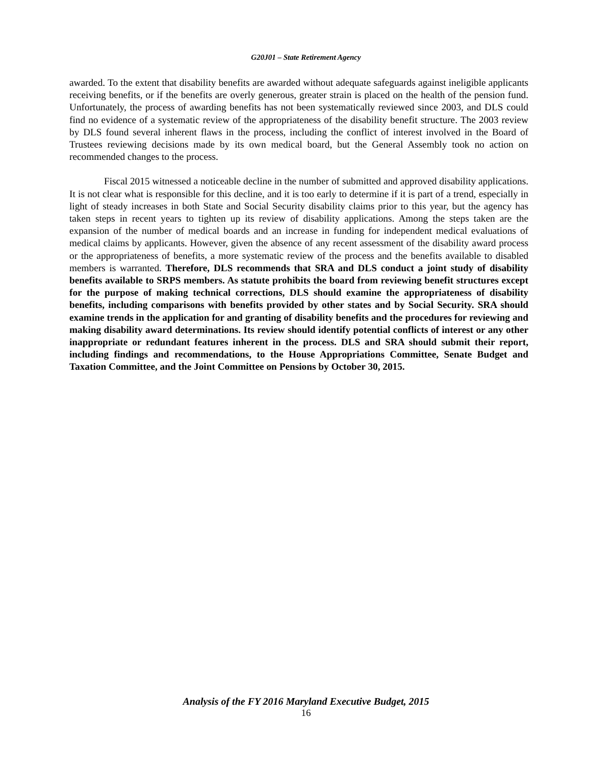G20J01 – State Retirement Agency
awarded. To the extent that disability benefits are awarded without adequate safeguards against ineligible applicants receiving benefits, or if the benefits are overly generous, greater strain is placed on the health of the pension fund. Unfortunately, the process of awarding benefits has not been systematically reviewed since 2003, and DLS could find no evidence of a systematic review of the appropriateness of the disability benefit structure. The 2003 review by DLS found several inherent flaws in the process, including the conflict of interest involved in the Board of Trustees reviewing decisions made by its own medical board, but the General Assembly took no action on recommended changes to the process.
Fiscal 2015 witnessed a noticeable decline in the number of submitted and approved disability applications. It is not clear what is responsible for this decline, and it is too early to determine if it is part of a trend, especially in light of steady increases in both State and Social Security disability claims prior to this year, but the agency has taken steps in recent years to tighten up its review of disability applications. Among the steps taken are the expansion of the number of medical boards and an increase in funding for independent medical evaluations of medical claims by applicants. However, given the absence of any recent assessment of the disability award process or the appropriateness of benefits, a more systematic review of the process and the benefits available to disabled members is warranted. Therefore, DLS recommends that SRA and DLS conduct a joint study of disability benefits available to SRPS members. As statute prohibits the board from reviewing benefit structures except for the purpose of making technical corrections, DLS should examine the appropriateness of disability benefits, including comparisons with benefits provided by other states and by Social Security. SRA should examine trends in the application for and granting of disability benefits and the procedures for reviewing and making disability award determinations. Its review should identify potential conflicts of interest or any other inappropriate or redundant features inherent in the process. DLS and SRA should submit their report, including findings and recommendations, to the House Appropriations Committee, Senate Budget and Taxation Committee, and the Joint Committee on Pensions by October 30, 2015.
Analysis of the FY 2016 Maryland Executive Budget, 2015
16